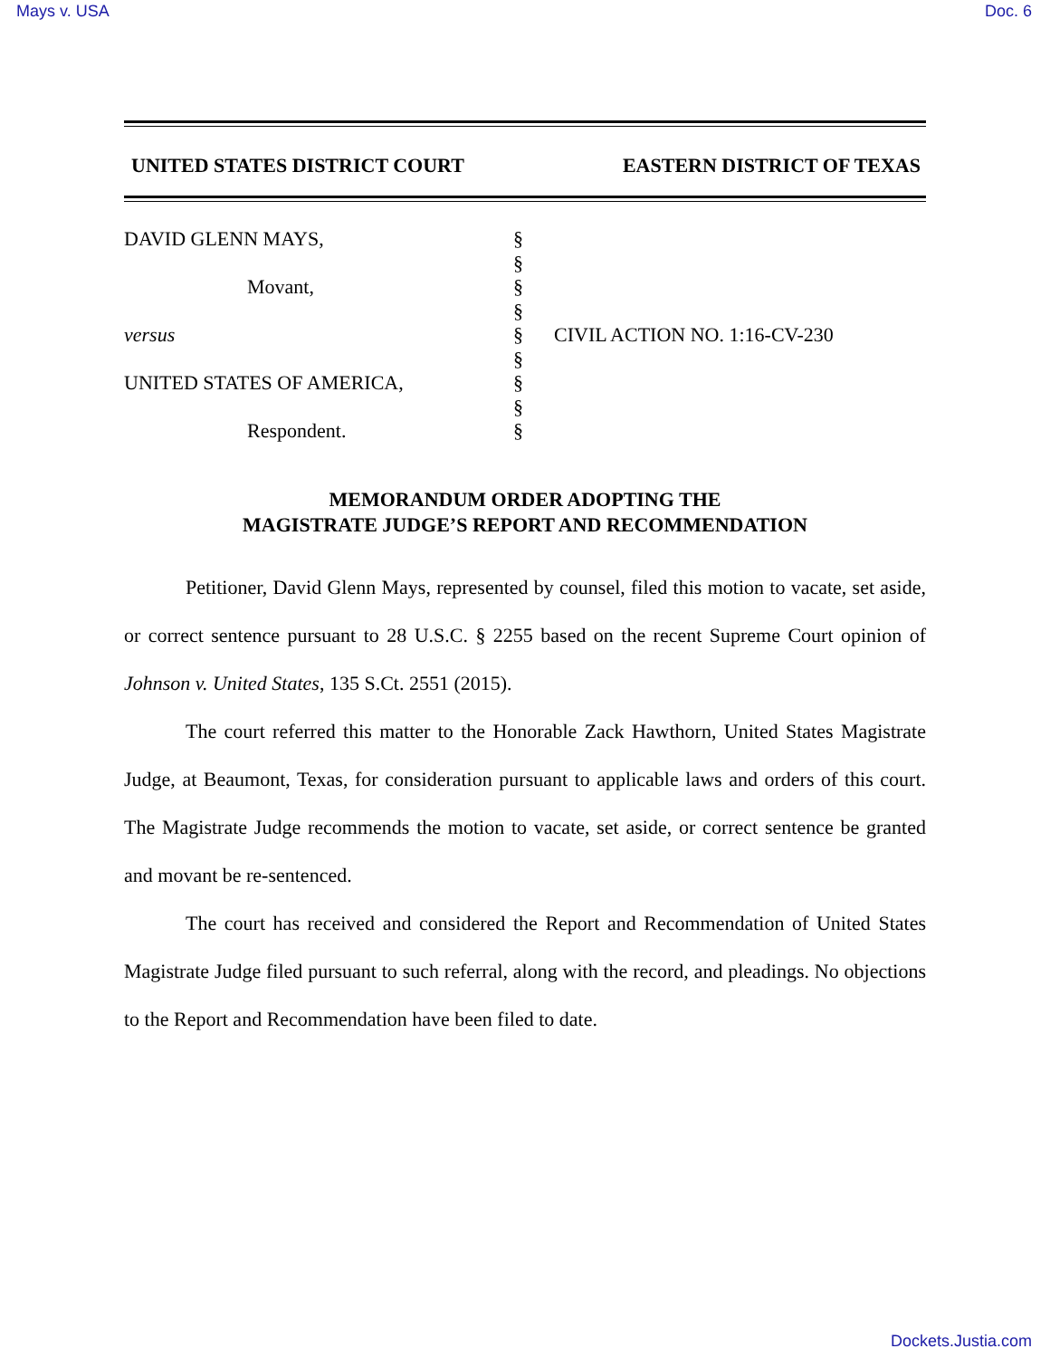Mays v. USA Doc. 6
UNITED STATES DISTRICT COURT EASTERN DISTRICT OF TEXAS
DAVID GLENN MAYS,
Movant,
versus
UNITED STATES OF AMERICA,
Respondent.
§
§
§
§
§
§
§
§
§
CIVIL ACTION NO. 1:16-CV-230
MEMORANDUM ORDER ADOPTING THE
MAGISTRATE JUDGE’S REPORT AND RECOMMENDATION
Petitioner, David Glenn Mays, represented by counsel, filed this motion to vacate, set aside, or correct sentence pursuant to 28 U.S.C. § 2255 based on the recent Supreme Court opinion of Johnson v. United States, 135 S.Ct. 2551 (2015).
The court referred this matter to the Honorable Zack Hawthorn, United States Magistrate Judge, at Beaumont, Texas, for consideration pursuant to applicable laws and orders of this court. The Magistrate Judge recommends the motion to vacate, set aside, or correct sentence be granted and movant be re-sentenced.
The court has received and considered the Report and Recommendation of United States Magistrate Judge filed pursuant to such referral, along with the record, and pleadings. No objections to the Report and Recommendation have been filed to date.
Dockets.Justia.com